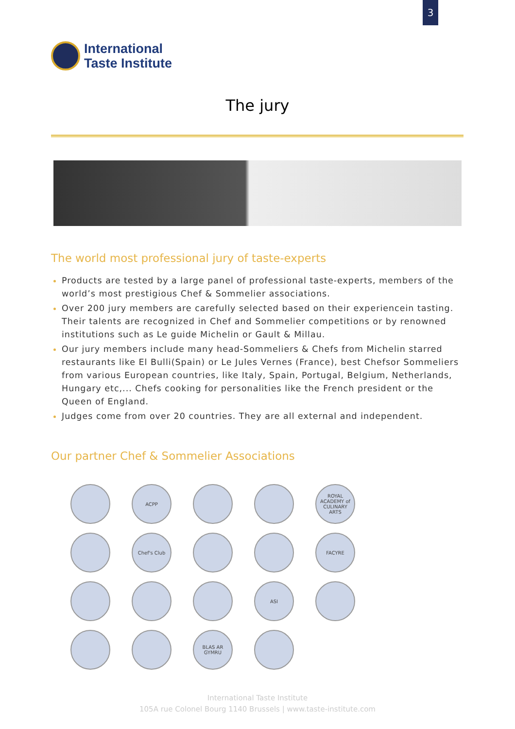3
International
Taste Institute
The jury
The world most professional jury of taste-experts
Products are tested by a large panel of professional taste-experts, members of the world’s most prestigious Chef & Sommelier associations.
Over 200 jury members are carefully selected based on their experiencein tasting. Their talents are recognized in Chef and Sommelier competitions or by renowned institutions such as Le guide Michelin or Gault & Millau.
Our jury members include many head-Sommeliers & Chefs from Michelin starred restaurants like El Bulli(Spain) or Le Jules Vernes (France), best Chefsor Sommeliers from various European countries, like Italy, Spain, Portugal, Belgium, Netherlands, Hungary etc,... Chefs cooking for personalities like the French president or the Queen of England.
Judges come from over 20 countries. They are all external and independent.
Our partner Chef & Sommelier Associations
ACPP
ROYAL ACADEMY of CULINARY ARTS
Chef's Club
FACYRE
ASI
BLAS AR GYMRU
International Taste Institute
105A rue Colonel Bourg 1140 Brussels | www.taste-institute.com